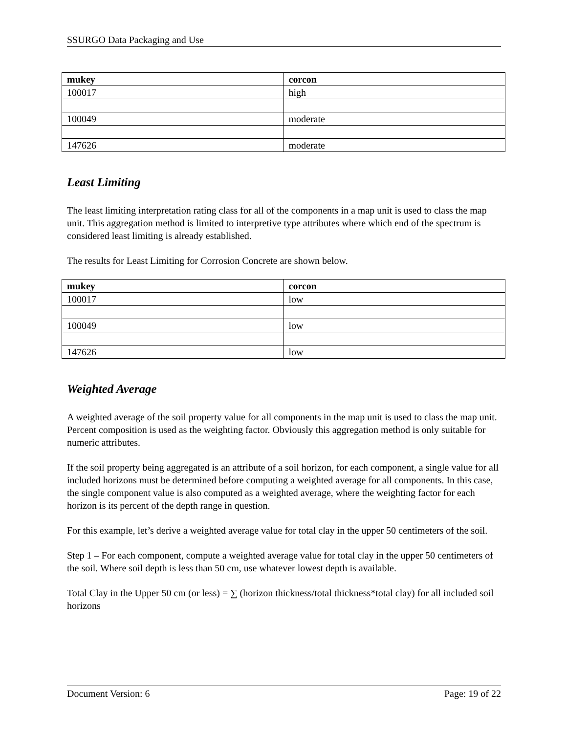SSURGO Data Packaging and Use
| mukey | corcon |
| --- | --- |
| 100017 | high |
| 100049 | moderate |
| 147626 | moderate |
Least Limiting
The least limiting interpretation rating class for all of the components in a map unit is used to class the map unit. This aggregation method is limited to interpretive type attributes where which end of the spectrum is considered least limiting is already established.
The results for Least Limiting for Corrosion Concrete are shown below.
| mukey | corcon |
| --- | --- |
| 100017 | low |
| 100049 | low |
| 147626 | low |
Weighted Average
A weighted average of the soil property value for all components in the map unit is used to class the map unit. Percent composition is used as the weighting factor. Obviously this aggregation method is only suitable for numeric attributes.
If the soil property being aggregated is an attribute of a soil horizon, for each component, a single value for all included horizons must be determined before computing a weighted average for all components. In this case, the single component value is also computed as a weighted average, where the weighting factor for each horizon is its percent of the depth range in question.
For this example, let’s derive a weighted average value for total clay in the upper 50 centimeters of the soil.
Step 1 – For each component, compute a weighted average value for total clay in the upper 50 centimeters of the soil. Where soil depth is less than 50 cm, use whatever lowest depth is available.
Total Clay in the Upper 50 cm (or less) = ∑ (horizon thickness/total thickness*total clay) for all included soil horizons
Document Version: 6 Page: 19 of 22